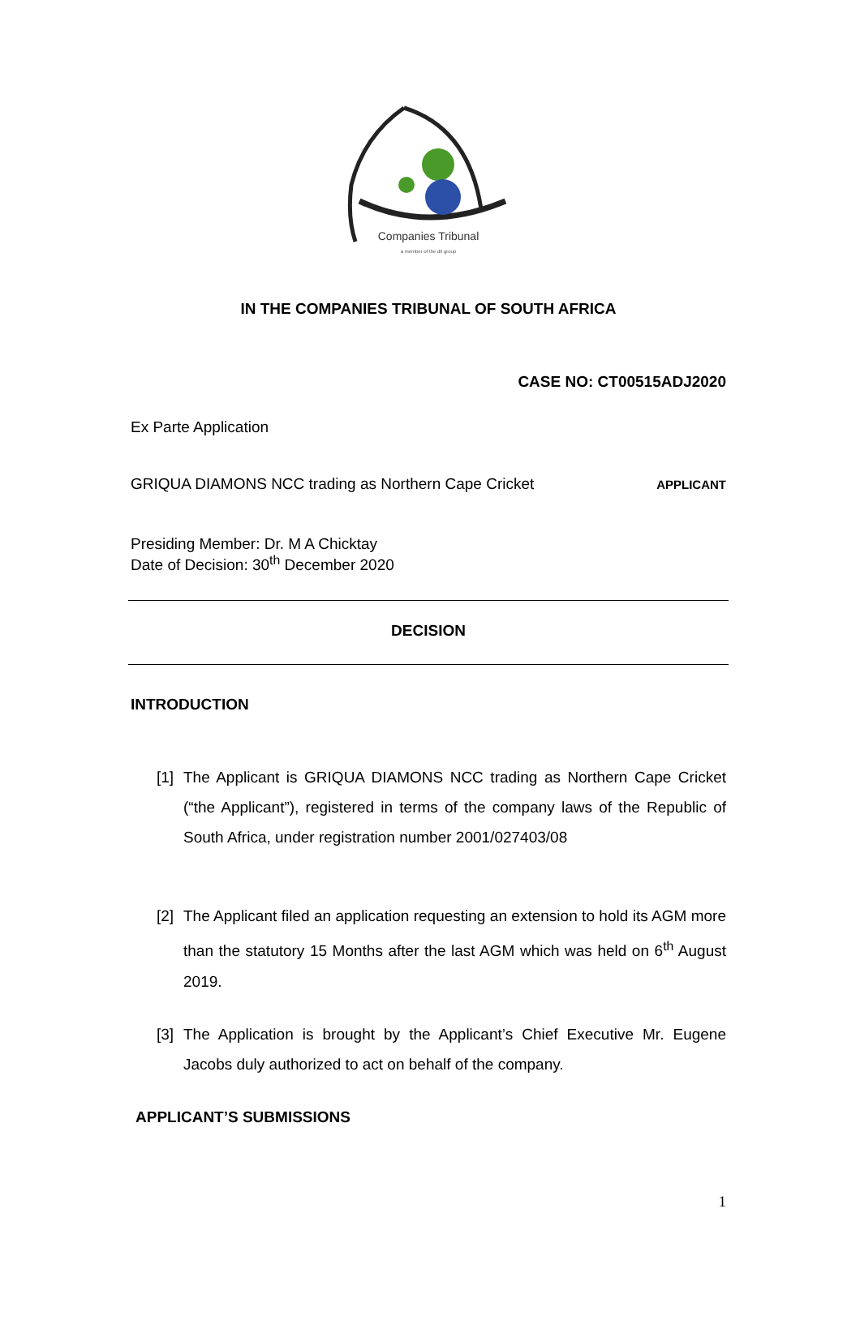Companies Tribunal
a member of the dti group
IN THE COMPANIES TRIBUNAL OF SOUTH AFRICA
CASE NO: CT00515ADJ2020
Ex Parte Application
GRIQUA DIAMONS NCC trading as Northern Cape Cricket
APPLICANT
Presiding Member: Dr. M A Chicktay
Date of Decision: 30<sup>th</sup> December 2020
DECISION
INTRODUCTION
[1] The Applicant is GRIQUA DIAMONS NCC trading as Northern Cape Cricket (“the Applicant”), registered in terms of the company laws of the Republic of South Africa, under registration number 2001/027403/08
[2] The Applicant filed an application requesting an extension to hold its AGM more than the statutory 15 Months after the last AGM which was held on 6<sup>th</sup> August 2019.
[3] The Application is brought by the Applicant’s Chief Executive Mr. Eugene Jacobs duly authorized to act on behalf of the company.
APPLICANT’S SUBMISSIONS
1